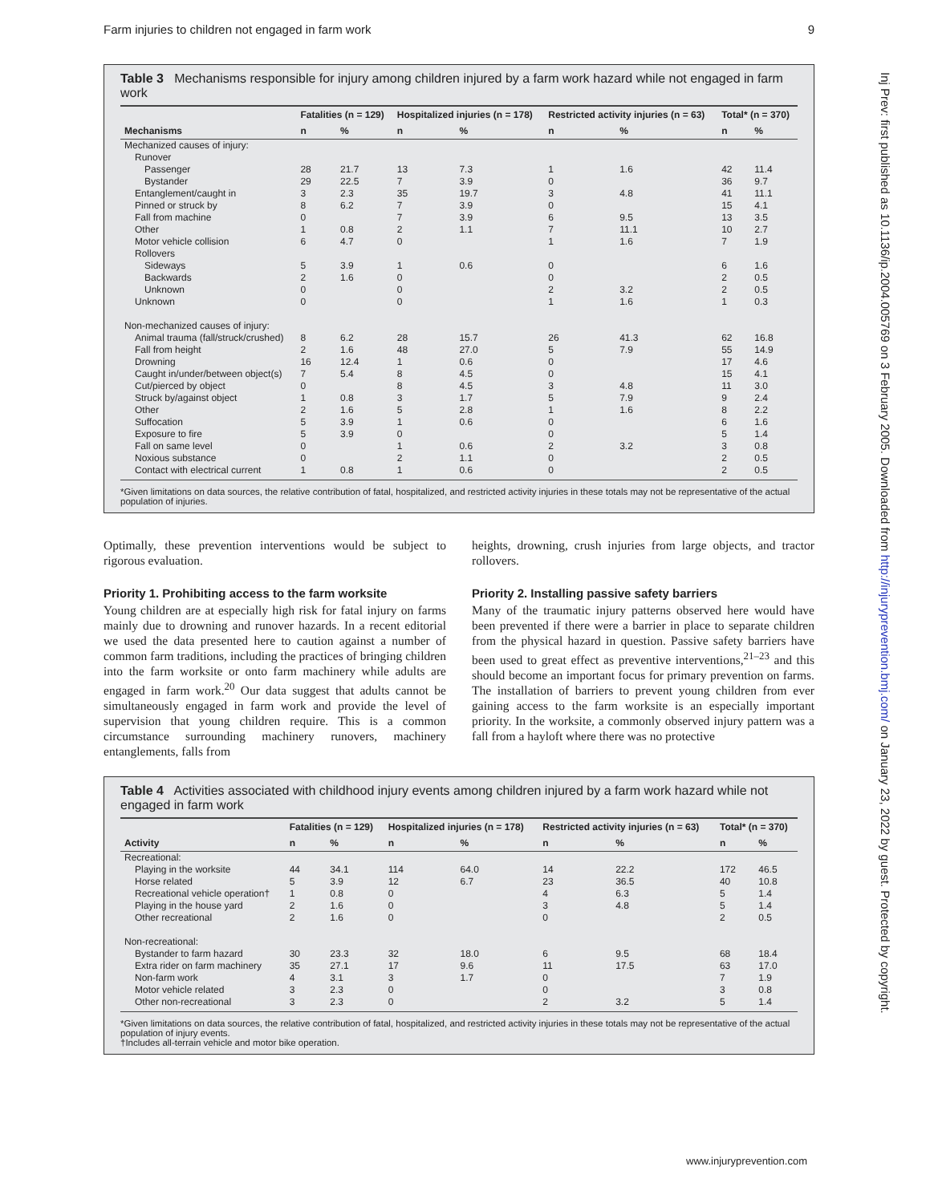Farm injuries to children not engaged in farm work 9
Inj Prev: first published as 10.1136/ip.2004.005769 on 3 February 2005. Downloaded from http://injuryprevention.bmj.com/ on January 23, 2022 by guest. Protected by copyright.
Table 3 Mechanisms responsible for injury among children injured by a farm work hazard while not engaged in farm work
| | Fatalities (n = 129) | | Hospitalized injuries (n = 178) | | Restricted activity injuries (n = 63) | | Total* (n = 370) | |
| --- | --- | --- | --- | --- | --- | --- | --- | --- |
| Mechanisms | n | % | n | % | n | % | n | % |
| Mechanized causes of injury: | | | | | | | | |
| Runover | | | | | | | | |
| Passenger | 28 | 21.7 | 13 | 7.3 | 1 | 1.6 | 42 | 11.4 |
| Bystander | 29 | 22.5 | 7 | 3.9 | 0 | | 36 | 9.7 |
| Entanglement/caught in | 3 | 2.3 | 35 | 19.7 | 3 | 4.8 | 41 | 11.1 |
| Pinned or struck by | 8 | 6.2 | 7 | 3.9 | 0 | | 15 | 4.1 |
| Fall from machine | 0 | | 7 | 3.9 | 6 | 9.5 | 13 | 3.5 |
| Other | 1 | 0.8 | 2 | 1.1 | 7 | 11.1 | 10 | 2.7 |
| Motor vehicle collision | 6 | 4.7 | 0 | | 1 | 1.6 | 7 | 1.9 |
| Rollovers | | | | | | | | |
| Sideways | 5 | 3.9 | 1 | 0.6 | 0 | | 6 | 1.6 |
| Backwards | 2 | 1.6 | 0 | | 0 | | 2 | 0.5 |
| Unknown | 0 | | 0 | | 2 | 3.2 | 2 | 0.5 |
| Unknown | 0 | | 0 | | 1 | 1.6 | 1 | 0.3 |
| Non-mechanized causes of injury: | | | | | | | | |
| Animal trauma (fall/struck/crushed) | 8 | 6.2 | 28 | 15.7 | 26 | 41.3 | 62 | 16.8 |
| Fall from height | 2 | 1.6 | 48 | 27.0 | 5 | 7.9 | 55 | 14.9 |
| Drowning | 16 | 12.4 | 1 | 0.6 | 0 | | 17 | 4.6 |
| Caught in/under/between object(s) | 7 | 5.4 | 8 | 4.5 | 0 | | 15 | 4.1 |
| Cut/pierced by object | 0 | | 8 | 4.5 | 3 | 4.8 | 11 | 3.0 |
| Struck by/against object | 1 | 0.8 | 3 | 1.7 | 5 | 7.9 | 9 | 2.4 |
| Other | 2 | 1.6 | 5 | 2.8 | 1 | 1.6 | 8 | 2.2 |
| Suffocation | 5 | 3.9 | 1 | 0.6 | 0 | | 6 | 1.6 |
| Exposure to fire | 5 | 3.9 | 0 | | 0 | | 5 | 1.4 |
| Fall on same level | 0 | | 1 | 0.6 | 2 | 3.2 | 3 | 0.8 |
| Noxious substance | 0 | | 2 | 1.1 | 0 | | 2 | 0.5 |
| Contact with electrical current | 1 | 0.8 | 1 | 0.6 | 0 | | 2 | 0.5 |
*Given limitations on data sources, the relative contribution of fatal, hospitalized, and restricted activity injuries in these totals may not be representative of the actual population of injuries.
Optimally, these prevention interventions would be subject to rigorous evaluation.
Priority 1. Prohibiting access to the farm worksite
Young children are at especially high risk for fatal injury on farms mainly due to drowning and runover hazards. In a recent editorial we used the data presented here to caution against a number of common farm traditions, including the practices of bringing children into the farm worksite or onto farm machinery while adults are engaged in farm work.<sup>20</sup> Our data suggest that adults cannot be simultaneously engaged in farm work and provide the level of supervision that young children require. This is a common circumstance surrounding machinery runovers, machinery entanglements, falls from
heights, drowning, crush injuries from large objects, and tractor rollovers.
Priority 2. Installing passive safety barriers
Many of the traumatic injury patterns observed here would have been prevented if there were a barrier in place to separate children from the physical hazard in question. Passive safety barriers have been used to great effect as preventive interventions,<sup>21–23</sup> and this should become an important focus for primary prevention on farms. The installation of barriers to prevent young children from ever gaining access to the farm worksite is an especially important priority. In the worksite, a commonly observed injury pattern was a fall from a hayloft where there was no protective
Table 4 Activities associated with childhood injury events among children injured by a farm work hazard while not engaged in farm work
| | Fatalities (n = 129) | | Hospitalized injuries (n = 178) | | Restricted activity injuries (n = 63) | | Total* (n = 370) | |
| --- | --- | --- | --- | --- | --- | --- | --- | --- |
| Activity | n | % | n | % | n | % | n | % |
| Recreational: | | | | | | | | |
| Playing in the worksite | 44 | 34.1 | 114 | 64.0 | 14 | 22.2 | 172 | 46.5 |
| Horse related | 5 | 3.9 | 12 | 6.7 | 23 | 36.5 | 40 | 10.8 |
| Recreational vehicle operation† | 1 | 0.8 | 0 | | 4 | 6.3 | 5 | 1.4 |
| Playing in the house yard | 2 | 1.6 | 0 | | 3 | 4.8 | 5 | 1.4 |
| Other recreational | 2 | 1.6 | 0 | | 0 | | 2 | 0.5 |
| Non-recreational: | | | | | | | | |
| Bystander to farm hazard | 30 | 23.3 | 32 | 18.0 | 6 | 9.5 | 68 | 18.4 |
| Extra rider on farm machinery | 35 | 27.1 | 17 | 9.6 | 11 | 17.5 | 63 | 17.0 |
| Non-farm work | 4 | 3.1 | 3 | 1.7 | 0 | | 7 | 1.9 |
| Motor vehicle related | 3 | 2.3 | 0 | | 0 | | 3 | 0.8 |
| Other non-recreational | 3 | 2.3 | 0 | | 2 | 3.2 | 5 | 1.4 |
*Given limitations on data sources, the relative contribution of fatal, hospitalized, and restricted activity injuries in these totals may not be representative of the actual population of injury events.
†Includes all-terrain vehicle and motor bike operation.
www.injuryprevention.com